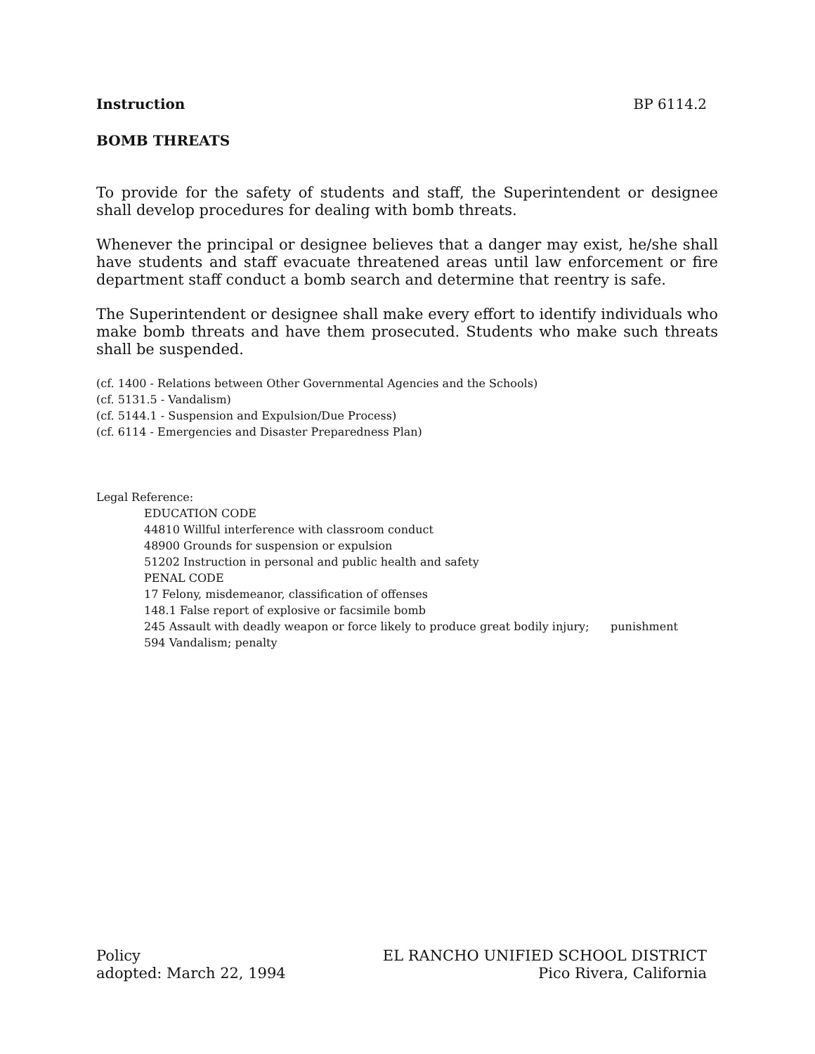Instruction BP 6114.2
BOMB THREATS
To provide for the safety of students and staff, the Superintendent or designee shall develop procedures for dealing with bomb threats.
Whenever the principal or designee believes that a danger may exist, he/she shall have students and staff evacuate threatened areas until law enforcement or fire department staff conduct a bomb search and determine that reentry is safe.
The Superintendent or designee shall make every effort to identify individuals who make bomb threats and have them prosecuted. Students who make such threats shall be suspended.
(cf. 1400 - Relations between Other Governmental Agencies and the Schools)
(cf. 5131.5 - Vandalism)
(cf. 5144.1 - Suspension and Expulsion/Due Process)
(cf. 6114 - Emergencies and Disaster Preparedness Plan)
Legal Reference:
EDUCATION CODE
44810 Willful interference with classroom conduct
48900 Grounds for suspension or expulsion
51202 Instruction in personal and public health and safety
PENAL CODE
17 Felony, misdemeanor, classification of offenses
148.1 False report of explosive or facsimile bomb
245 Assault with deadly weapon or force likely to produce great bodily injury; punishment
594 Vandalism; penalty
Policy
adopted: March 22, 1994
EL RANCHO UNIFIED SCHOOL DISTRICT
Pico Rivera, California